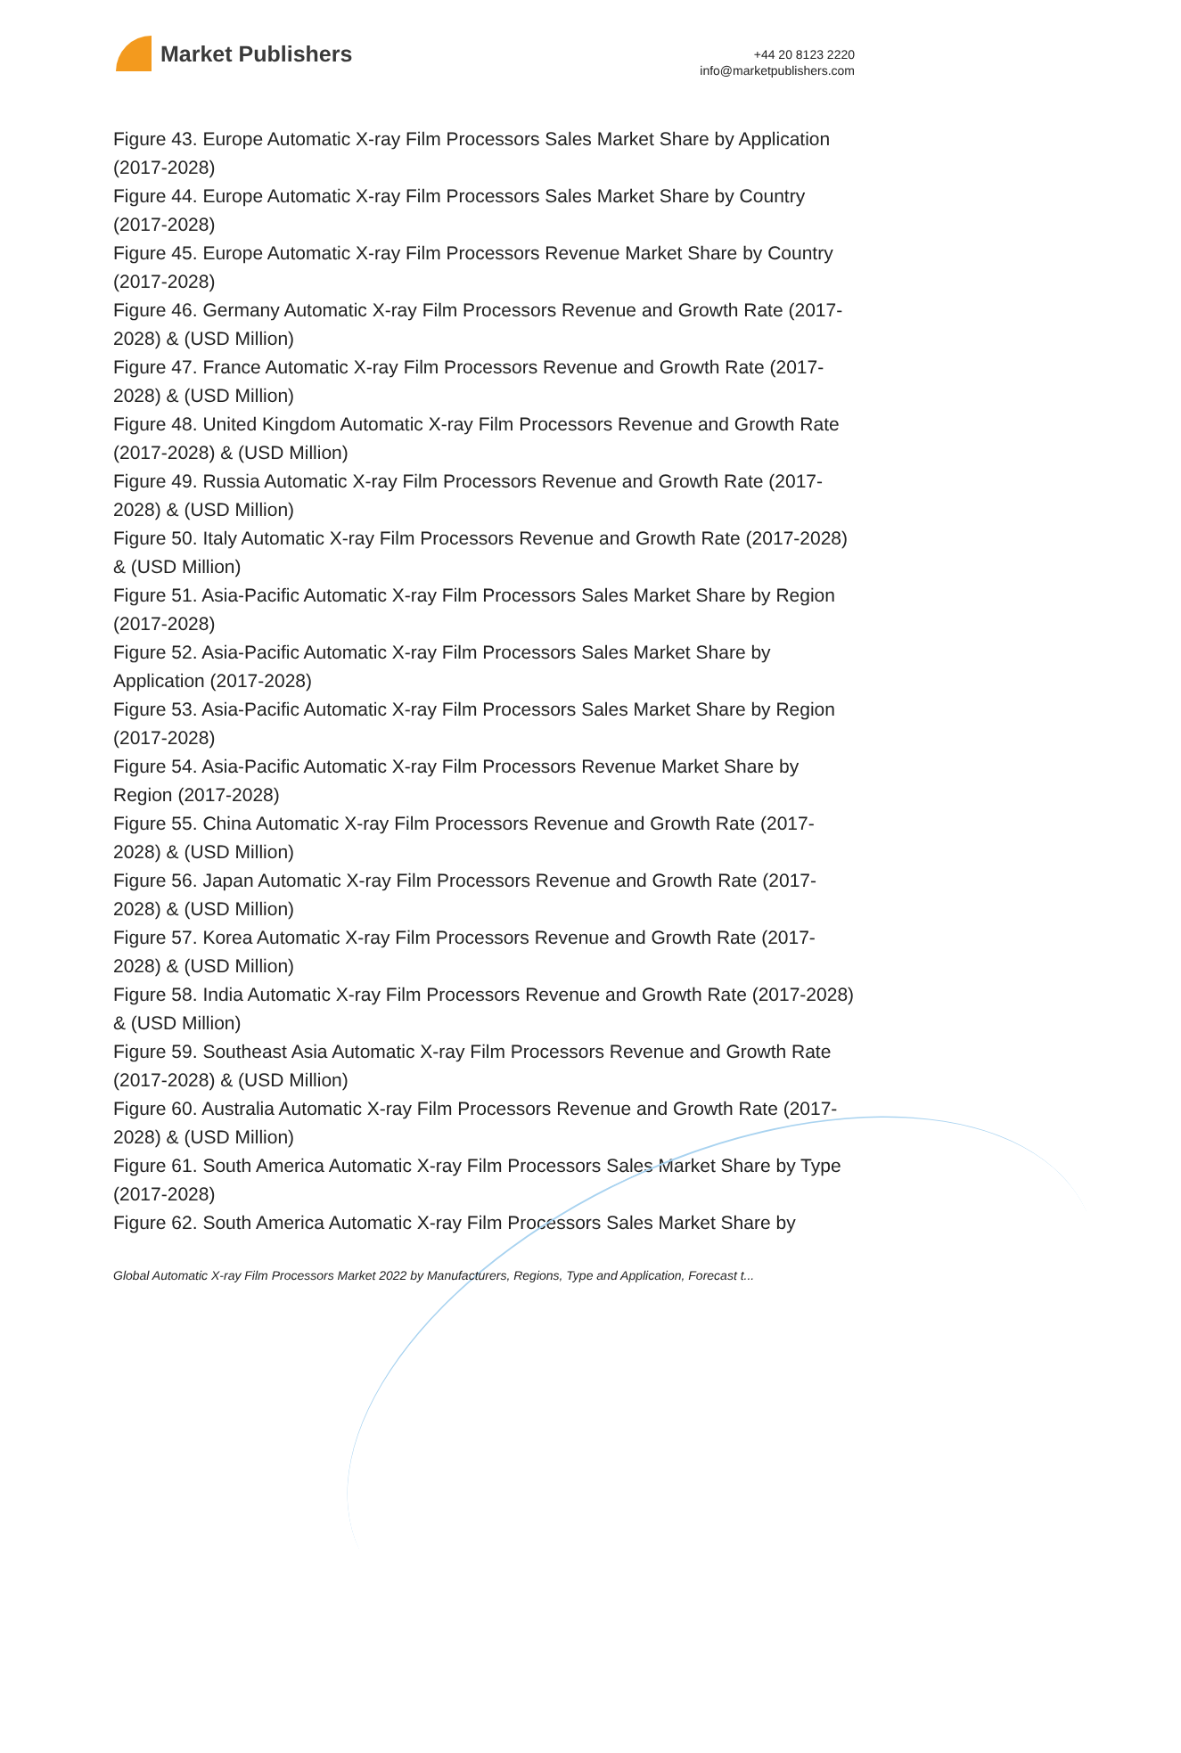Market Publishers
+44 20 8123 2220
info@marketpublishers.com
Figure 43. Europe Automatic X-ray Film Processors Sales Market Share by Application (2017-2028)
Figure 44. Europe Automatic X-ray Film Processors Sales Market Share by Country (2017-2028)
Figure 45. Europe Automatic X-ray Film Processors Revenue Market Share by Country (2017-2028)
Figure 46. Germany Automatic X-ray Film Processors Revenue and Growth Rate (2017-2028) & (USD Million)
Figure 47. France Automatic X-ray Film Processors Revenue and Growth Rate (2017-2028) & (USD Million)
Figure 48. United Kingdom Automatic X-ray Film Processors Revenue and Growth Rate (2017-2028) & (USD Million)
Figure 49. Russia Automatic X-ray Film Processors Revenue and Growth Rate (2017-2028) & (USD Million)
Figure 50. Italy Automatic X-ray Film Processors Revenue and Growth Rate (2017-2028) & (USD Million)
Figure 51. Asia-Pacific Automatic X-ray Film Processors Sales Market Share by Region (2017-2028)
Figure 52. Asia-Pacific Automatic X-ray Film Processors Sales Market Share by Application (2017-2028)
Figure 53. Asia-Pacific Automatic X-ray Film Processors Sales Market Share by Region (2017-2028)
Figure 54. Asia-Pacific Automatic X-ray Film Processors Revenue Market Share by Region (2017-2028)
Figure 55. China Automatic X-ray Film Processors Revenue and Growth Rate (2017-2028) & (USD Million)
Figure 56. Japan Automatic X-ray Film Processors Revenue and Growth Rate (2017-2028) & (USD Million)
Figure 57. Korea Automatic X-ray Film Processors Revenue and Growth Rate (2017-2028) & (USD Million)
Figure 58. India Automatic X-ray Film Processors Revenue and Growth Rate (2017-2028) & (USD Million)
Figure 59. Southeast Asia Automatic X-ray Film Processors Revenue and Growth Rate (2017-2028) & (USD Million)
Figure 60. Australia Automatic X-ray Film Processors Revenue and Growth Rate (2017-2028) & (USD Million)
Figure 61. South America Automatic X-ray Film Processors Sales Market Share by Type (2017-2028)
Figure 62. South America Automatic X-ray Film Processors Sales Market Share by
Global Automatic X-ray Film Processors Market 2022 by Manufacturers, Regions, Type and Application, Forecast t...